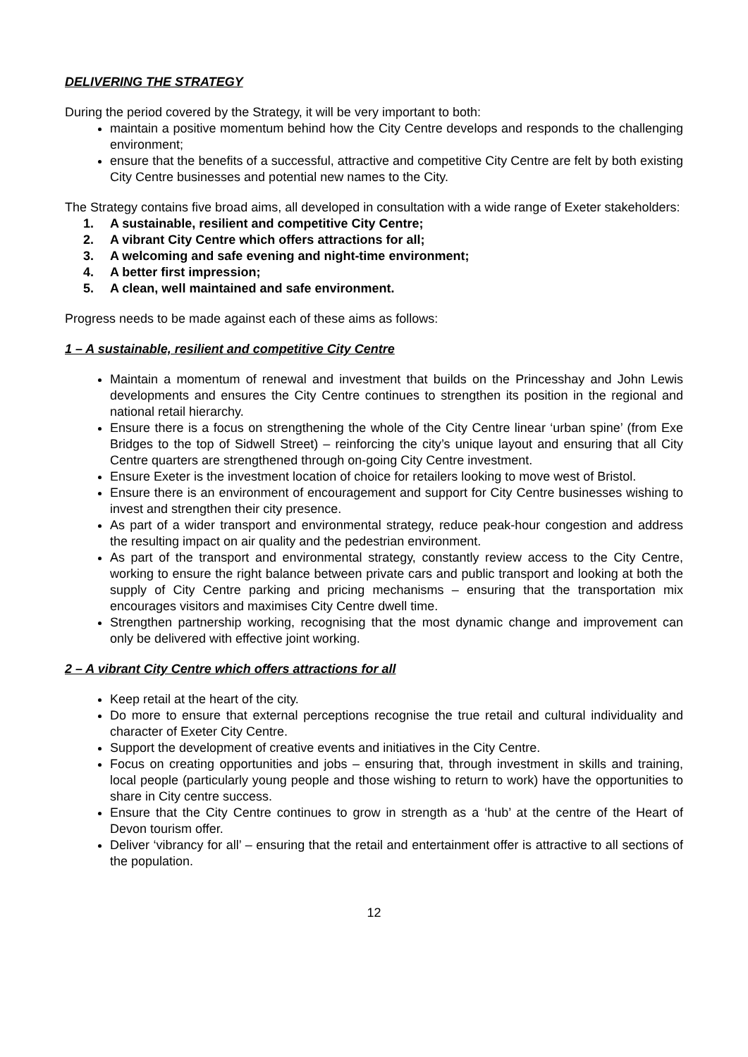DELIVERING THE STRATEGY
During the period covered by the Strategy, it will be very important to both:
maintain a positive momentum behind how the City Centre develops and responds to the challenging environment;
ensure that the benefits of a successful, attractive and competitive City Centre are felt by both existing City Centre businesses and potential new names to the City.
The Strategy contains five broad aims, all developed in consultation with a wide range of Exeter stakeholders:
1. A sustainable, resilient and competitive City Centre;
2. A vibrant City Centre which offers attractions for all;
3. A welcoming and safe evening and night-time environment;
4. A better first impression;
5. A clean, well maintained and safe environment.
Progress needs to be made against each of these aims as follows:
1 – A sustainable, resilient and competitive City Centre
Maintain a momentum of renewal and investment that builds on the Princesshay and John Lewis developments and ensures the City Centre continues to strengthen its position in the regional and national retail hierarchy.
Ensure there is a focus on strengthening the whole of the City Centre linear ‘urban spine’ (from Exe Bridges to the top of Sidwell Street) – reinforcing the city’s unique layout and ensuring that all City Centre quarters are strengthened through on-going City Centre investment.
Ensure Exeter is the investment location of choice for retailers looking to move west of Bristol.
Ensure there is an environment of encouragement and support for City Centre businesses wishing to invest and strengthen their city presence.
As part of a wider transport and environmental strategy, reduce peak-hour congestion and address the resulting impact on air quality and the pedestrian environment.
As part of the transport and environmental strategy, constantly review access to the City Centre, working to ensure the right balance between private cars and public transport and looking at both the supply of City Centre parking and pricing mechanisms – ensuring that the transportation mix encourages visitors and maximises City Centre dwell time.
Strengthen partnership working, recognising that the most dynamic change and improvement can only be delivered with effective joint working.
2 – A vibrant City Centre which offers attractions for all
Keep retail at the heart of the city.
Do more to ensure that external perceptions recognise the true retail and cultural individuality and character of Exeter City Centre.
Support the development of creative events and initiatives in the City Centre.
Focus on creating opportunities and jobs – ensuring that, through investment in skills and training, local people (particularly young people and those wishing to return to work) have the opportunities to share in City centre success.
Ensure that the City Centre continues to grow in strength as a ‘hub’ at the centre of the Heart of Devon tourism offer.
Deliver ‘vibrancy for all’ – ensuring that the retail and entertainment offer is attractive to all sections of the population.
12